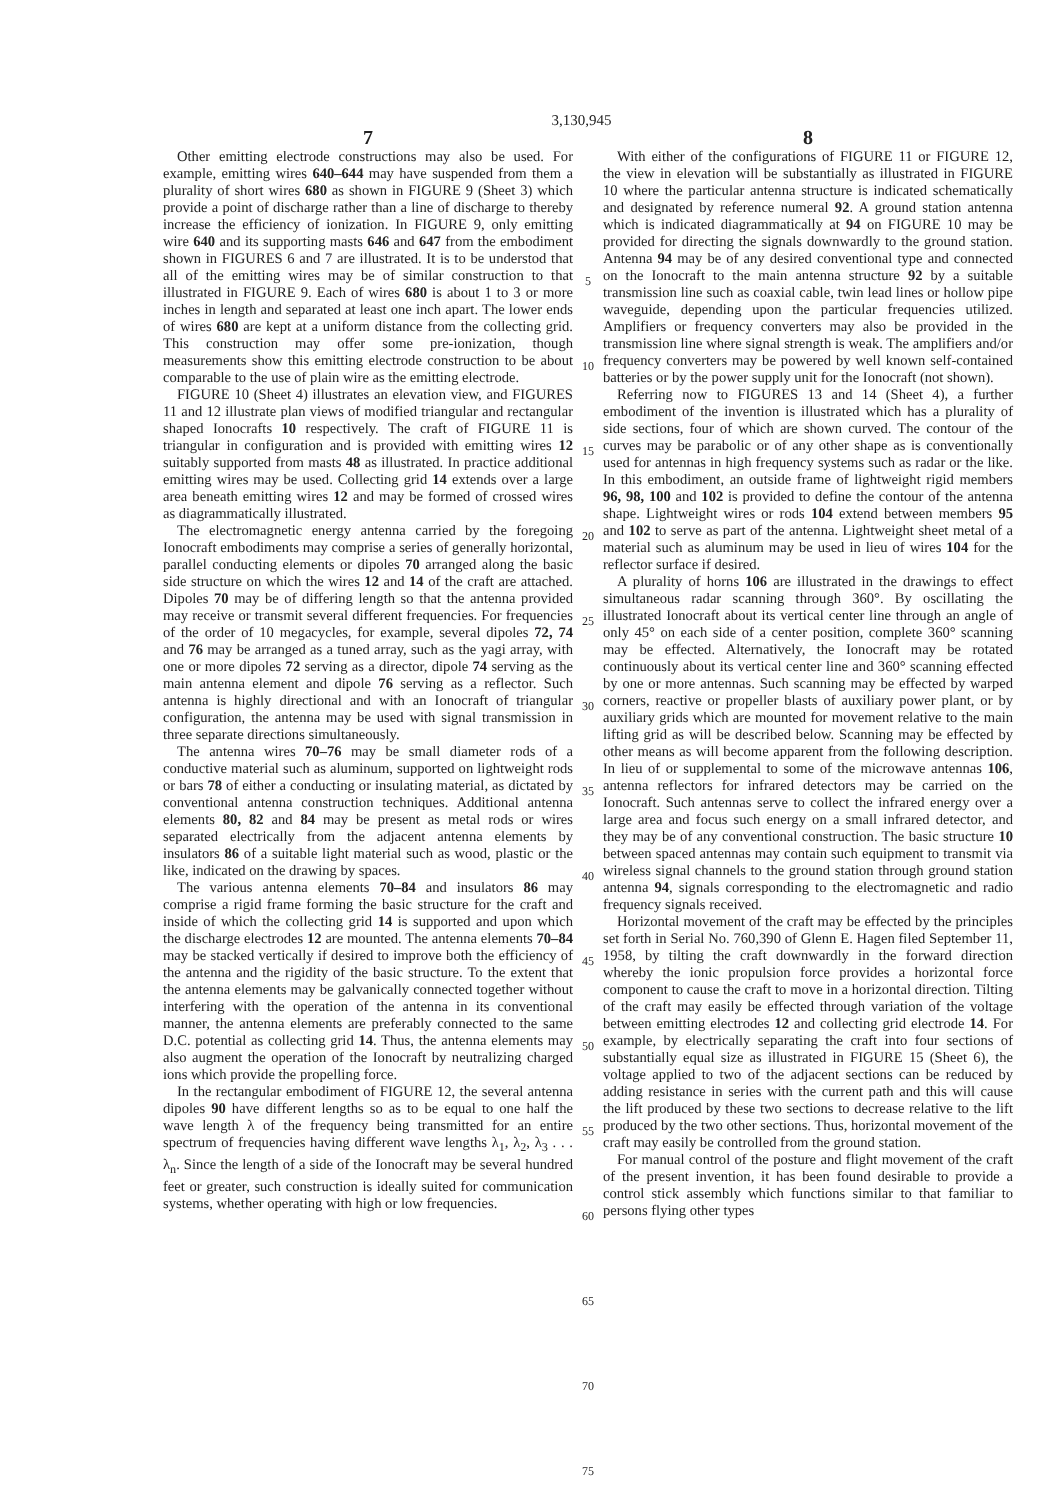3,130,945
7
Other emitting electrode constructions may also be used. For example, emitting wires 640–644 may have suspended from them a plurality of short wires 680 as shown in FIGURE 9 (Sheet 3) which provide a point of discharge rather than a line of discharge to thereby increase the efficiency of ionization. In FIGURE 9, only emitting wire 640 and its supporting masts 646 and 647 from the embodiment shown in FIGURES 6 and 7 are illustrated. It is to be understod that all of the emitting wires may be of similar construction to that illustrated in FIGURE 9. Each of wires 680 is about 1 to 3 or more inches in length and separated at least one inch apart. The lower ends of wires 680 are kept at a uniform distance from the collecting grid. This construction may offer some pre-ionization, though measurements show this emitting electrode construction to be about comparable to the use of plain wire as the emitting electrode.
FIGURE 10 (Sheet 4) illustrates an elevation view, and FIGURES 11 and 12 illustrate plan views of modified triangular and rectangular shaped Ionocrafts 10 respectively. The craft of FIGURE 11 is triangular in configuration and is provided with emitting wires 12 suitably supported from masts 48 as illustrated. In practice additional emitting wires may be used. Collecting grid 14 extends over a large area beneath emitting wires 12 and may be formed of crossed wires as diagrammatically illustrated.
The electromagnetic energy antenna carried by the foregoing Ionocraft embodiments may comprise a series of generally horizontal, parallel conducting elements or dipoles 70 arranged along the basic side structure on which the wires 12 and 14 of the craft are attached. Dipoles 70 may be of differing length so that the antenna provided may receive or transmit several different frequencies. For frequencies of the order of 10 megacycles, for example, several dipoles 72, 74 and 76 may be arranged as a tuned array, such as the yagi array, with one or more dipoles 72 serving as a director, dipole 74 serving as the main antenna element and dipole 76 serving as a reflector. Such antenna is highly directional and with an Ionocraft of triangular configuration, the antenna may be used with signal transmission in three separate directions simultaneously.
The antenna wires 70–76 may be small diameter rods of a conductive material such as aluminum, supported on lightweight rods or bars 78 of either a conducting or insulating material, as dictated by conventional antenna construction techniques. Additional antenna elements 80, 82 and 84 may be present as metal rods or wires separated electrically from the adjacent antenna elements by insulators 86 of a suitable light material such as wood, plastic or the like, indicated on the drawing by spaces.
The various antenna elements 70–84 and insulators 86 may comprise a rigid frame forming the basic structure for the craft and inside of which the collecting grid 14 is supported and upon which the discharge electrodes 12 are mounted. The antenna elements 70–84 may be stacked vertically if desired to improve both the efficiency of the antenna and the rigidity of the basic structure. To the extent that the antenna elements may be galvanically connected together without interfering with the operation of the antenna in its conventional manner, the antenna elements are preferably connected to the same D.C. potential as collecting grid 14. Thus, the antenna elements may also augment the operation of the Ionocraft by neutralizing charged ions which provide the propelling force.
In the rectangular embodiment of FIGURE 12, the several antenna dipoles 90 have different lengths so as to be equal to one half the wave length λ of the frequency being transmitted for an entire spectrum of frequencies having different wave lengths λ<sub>1</sub>, λ<sub>2</sub>, λ<sub>3</sub> . . . λ<sub>n</sub>. Since the length of a side of the Ionocraft may be several hundred feet or greater, such construction is ideally suited for communication systems, whether operating with high or low frequencies.
5
10
15
20
25
30
35
40
45
50
55
60
65
70
75
8
With either of the configurations of FIGURE 11 or FIGURE 12, the view in elevation will be substantially as illustrated in FIGURE 10 where the particular antenna structure is indicated schematically and designated by reference numeral 92. A ground station antenna which is indicated diagrammatically at 94 on FIGURE 10 may be provided for directing the signals downwardly to the ground station. Antenna 94 may be of any desired conventional type and connected on the Ionocraft to the main antenna structure 92 by a suitable transmission line such as coaxial cable, twin lead lines or hollow pipe waveguide, depending upon the particular frequencies utilized. Amplifiers or frequency converters may also be provided in the transmission line where signal strength is weak. The amplifiers and/or frequency converters may be powered by well known self-contained batteries or by the power supply unit for the Ionocraft (not shown).
Referring now to FIGURES 13 and 14 (Sheet 4), a further embodiment of the invention is illustrated which has a plurality of side sections, four of which are shown curved. The contour of the curves may be parabolic or of any other shape as is conventionally used for antennas in high frequency systems such as radar or the like. In this embodiment, an outside frame of lightweight rigid members 96, 98, 100 and 102 is provided to define the contour of the antenna shape. Lightweight wires or rods 104 extend between members 95 and 102 to serve as part of the antenna. Lightweight sheet metal of a material such as aluminum may be used in lieu of wires 104 for the reflector surface if desired.
A plurality of horns 106 are illustrated in the drawings to effect simultaneous radar scanning through 360°. By oscillating the illustrated Ionocraft about its vertical center line through an angle of only 45° on each side of a center position, complete 360° scanning may be effected. Alternatively, the Ionocraft may be rotated continuously about its vertical center line and 360° scanning effected by one or more antennas. Such scanning may be effected by warped corners, reactive or propeller blasts of auxiliary power plant, or by auxiliary grids which are mounted for movement relative to the main lifting grid as will be described below. Scanning may be effected by other means as will become apparent from the following description. In lieu of or supplemental to some of the microwave antennas 106, antenna reflectors for infrared detectors may be carried on the Ionocraft. Such antennas serve to collect the infrared energy over a large area and focus such energy on a small infrared detector, and they may be of any conventional construction. The basic structure 10 between spaced antennas may contain such equipment to transmit via wireless signal channels to the ground station through ground station antenna 94, signals corresponding to the electromagnetic and radio frequency signals received.
Horizontal movement of the craft may be effected by the principles set forth in Serial No. 760,390 of Glenn E. Hagen filed September 11, 1958, by tilting the craft downwardly in the forward direction whereby the ionic propulsion force provides a horizontal force component to cause the craft to move in a horizontal direction. Tilting of the craft may easily be effected through variation of the voltage between emitting electrodes 12 and collecting grid electrode 14. For example, by electrically separating the craft into four sections of substantially equal size as illustrated in FIGURE 15 (Sheet 6), the voltage applied to two of the adjacent sections can be reduced by adding resistance in series with the current path and this will cause the lift produced by these two sections to decrease relative to the lift produced by the two other sections. Thus, horizontal movement of the craft may easily be controlled from the ground station.
For manual control of the posture and flight movement of the craft of the present invention, it has been found desirable to provide a control stick assembly which functions similar to that familiar to persons flying other types